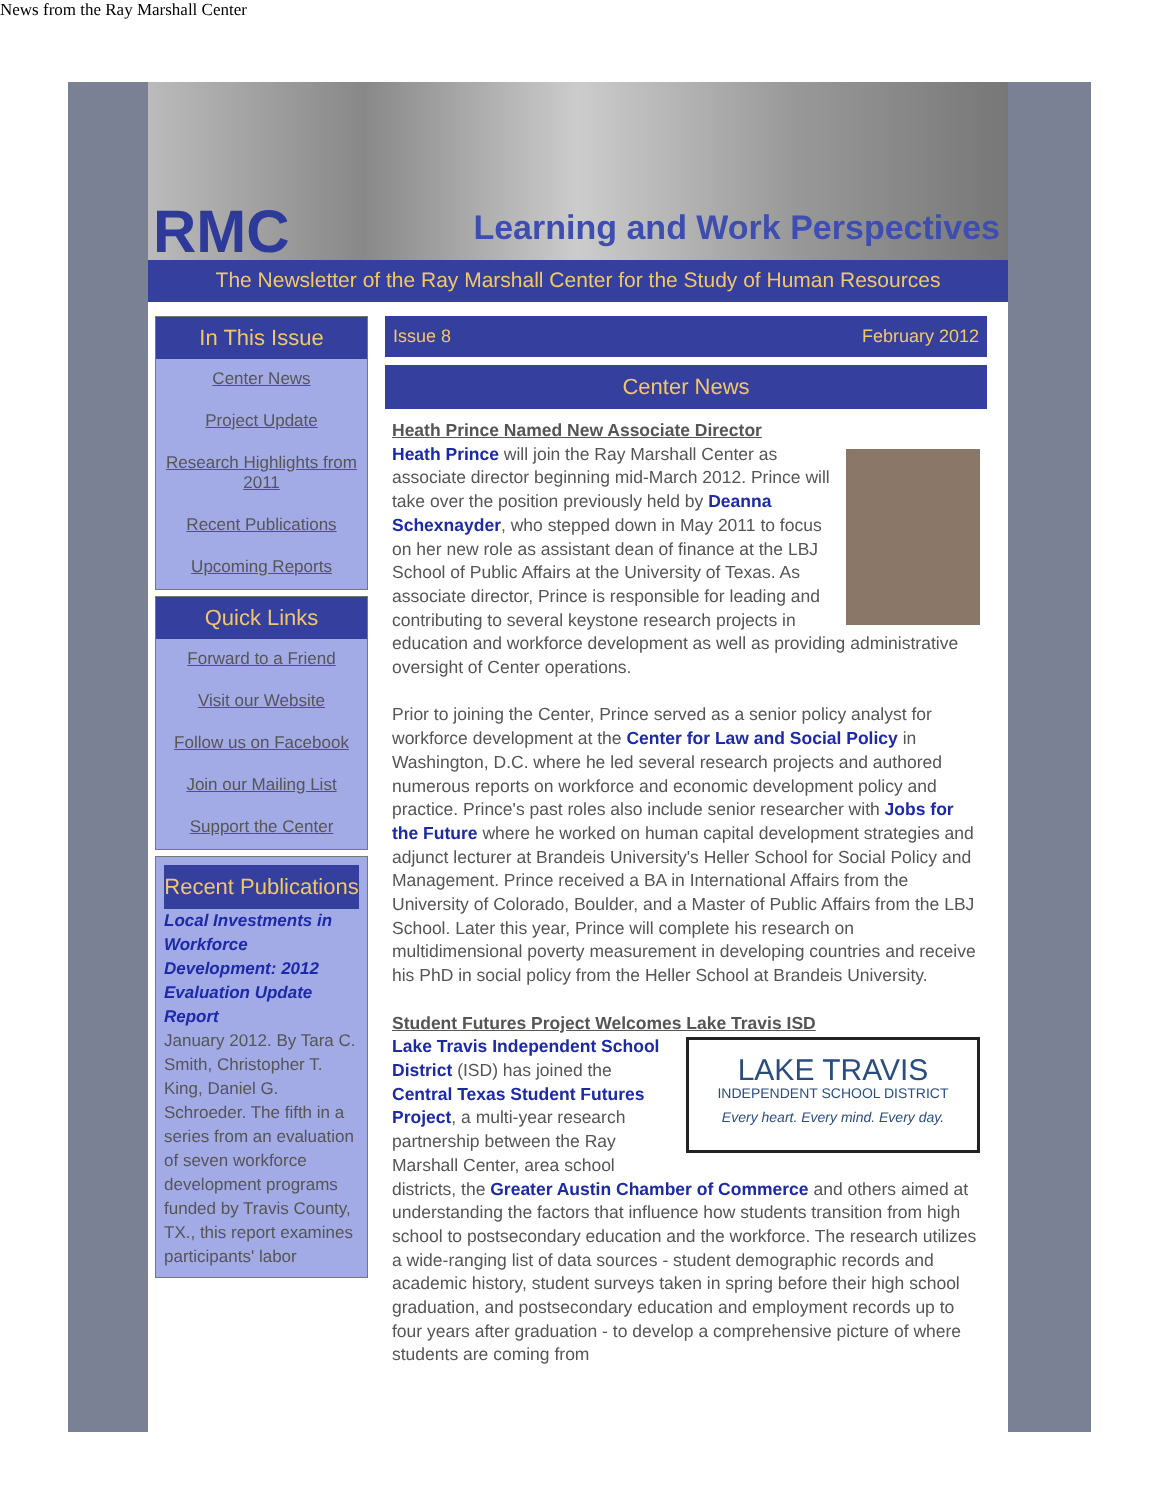News from the Ray Marshall Center
RMC Learning and Work Perspectives
The Newsletter of the Ray Marshall Center for the Study of Human Resources
In This Issue
Center News
Project Update
Research Highlights from 2011
Recent Publications
Upcoming Reports
Quick Links
Forward to a Friend
Visit our Website
Follow us on Facebook
Join our Mailing List
Support the Center
Recent Publications
Local Investments in Workforce Development: 2012 Evaluation Update Report
January 2012. By Tara C. Smith, Christopher T. King, Daniel G. Schroeder. The fifth in a series from an evaluation of seven workforce development programs funded by Travis County, TX., this report examines participants' labor
Issue 8 February 2012
Center News
Heath Prince Named New Associate Director
Heath Prince will join the Ray Marshall Center as associate director beginning mid-March 2012. Prince will take over the position previously held by Deanna Schexnayder, who stepped down in May 2011 to focus on her new role as assistant dean of finance at the LBJ School of Public Affairs at the University of Texas. As associate director, Prince is responsible for leading and contributing to several keystone research projects in education and workforce development as well as providing administrative oversight of Center operations.
Prior to joining the Center, Prince served as a senior policy analyst for workforce development at the Center for Law and Social Policy in Washington, D.C. where he led several research projects and authored numerous reports on workforce and economic development policy and practice. Prince's past roles also include senior researcher with Jobs for the Future where he worked on human capital development strategies and adjunct lecturer at Brandeis University's Heller School for Social Policy and Management. Prince received a BA in International Affairs from the University of Colorado, Boulder, and a Master of Public Affairs from the LBJ School. Later this year, Prince will complete his research on multidimensional poverty measurement in developing countries and receive his PhD in social policy from the Heller School at Brandeis University.
Student Futures Project Welcomes Lake Travis ISD
LAKE TRAVIS
INDEPENDENT SCHOOL DISTRICT
Every heart. Every mind. Every day.
Lake Travis Independent School District (ISD) has joined the Central Texas Student Futures Project, a multi-year research partnership between the Ray Marshall Center, area school districts, the Greater Austin Chamber of Commerce and others aimed at understanding the factors that influence how students transition from high school to postsecondary education and the workforce. The research utilizes a wide-ranging list of data sources - student demographic records and academic history, student surveys taken in spring before their high school graduation, and postsecondary education and employment records up to four years after graduation - to develop a comprehensive picture of where students are coming from